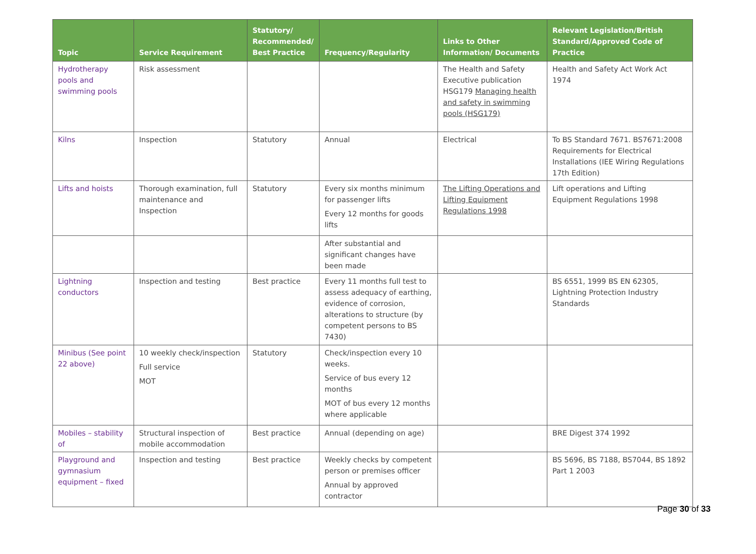| Topic | Service Requirement | Statutory/ Recommended/ Best Practice | Frequency/Regularity | Links to Other Information/ Documents | Relevant Legislation/British Standard/Approved Code of Practice |
| --- | --- | --- | --- | --- | --- |
| Hydrotherapy pools and swimming pools | Risk assessment | | | The Health and Safety Executive publication HSG179 Managing health and safety in swimming pools (HSG179) | Health and Safety Act Work Act 1974 |
| Kilns | Inspection | Statutory | Annual | Electrical | To BS Standard 7671. BS7671:2008 Requirements for Electrical Installations (IEE Wiring Regulations 17th Edition) |
| Lifts and hoists | Thorough examination, full maintenance and Inspection | Statutory | Every six months minimum for passenger lifts Every 12 months for goods lifts | The Lifting Operations and Lifting Equipment Regulations 1998 | Lift operations and Lifting Equipment Regulations 1998 |
| | | | After substantial and significant changes have been made | | |
| Lightning conductors | Inspection and testing | Best practice | Every 11 months full test to assess adequacy of earthing, evidence of corrosion, alterations to structure (by competent persons to BS 7430) | | BS 6551, 1999 BS EN 62305, Lightning Protection Industry Standards |
| Minibus (See point 22 above) | 10 weekly check/inspection Full service MOT | Statutory | Check/inspection every 10 weeks. Service of bus every 12 months MOT of bus every 12 months where applicable | | |
| Mobiles – stability of | Structural inspection of mobile accommodation | Best practice | Annual (depending on age) | | BRE Digest 374 1992 |
| Playground and gymnasium equipment – fixed | Inspection and testing | Best practice | Weekly checks by competent person or premises officer Annual by approved contractor | | BS 5696, BS 7188, BS7044, BS 1892 Part 1 2003 |
Page 30 of 33